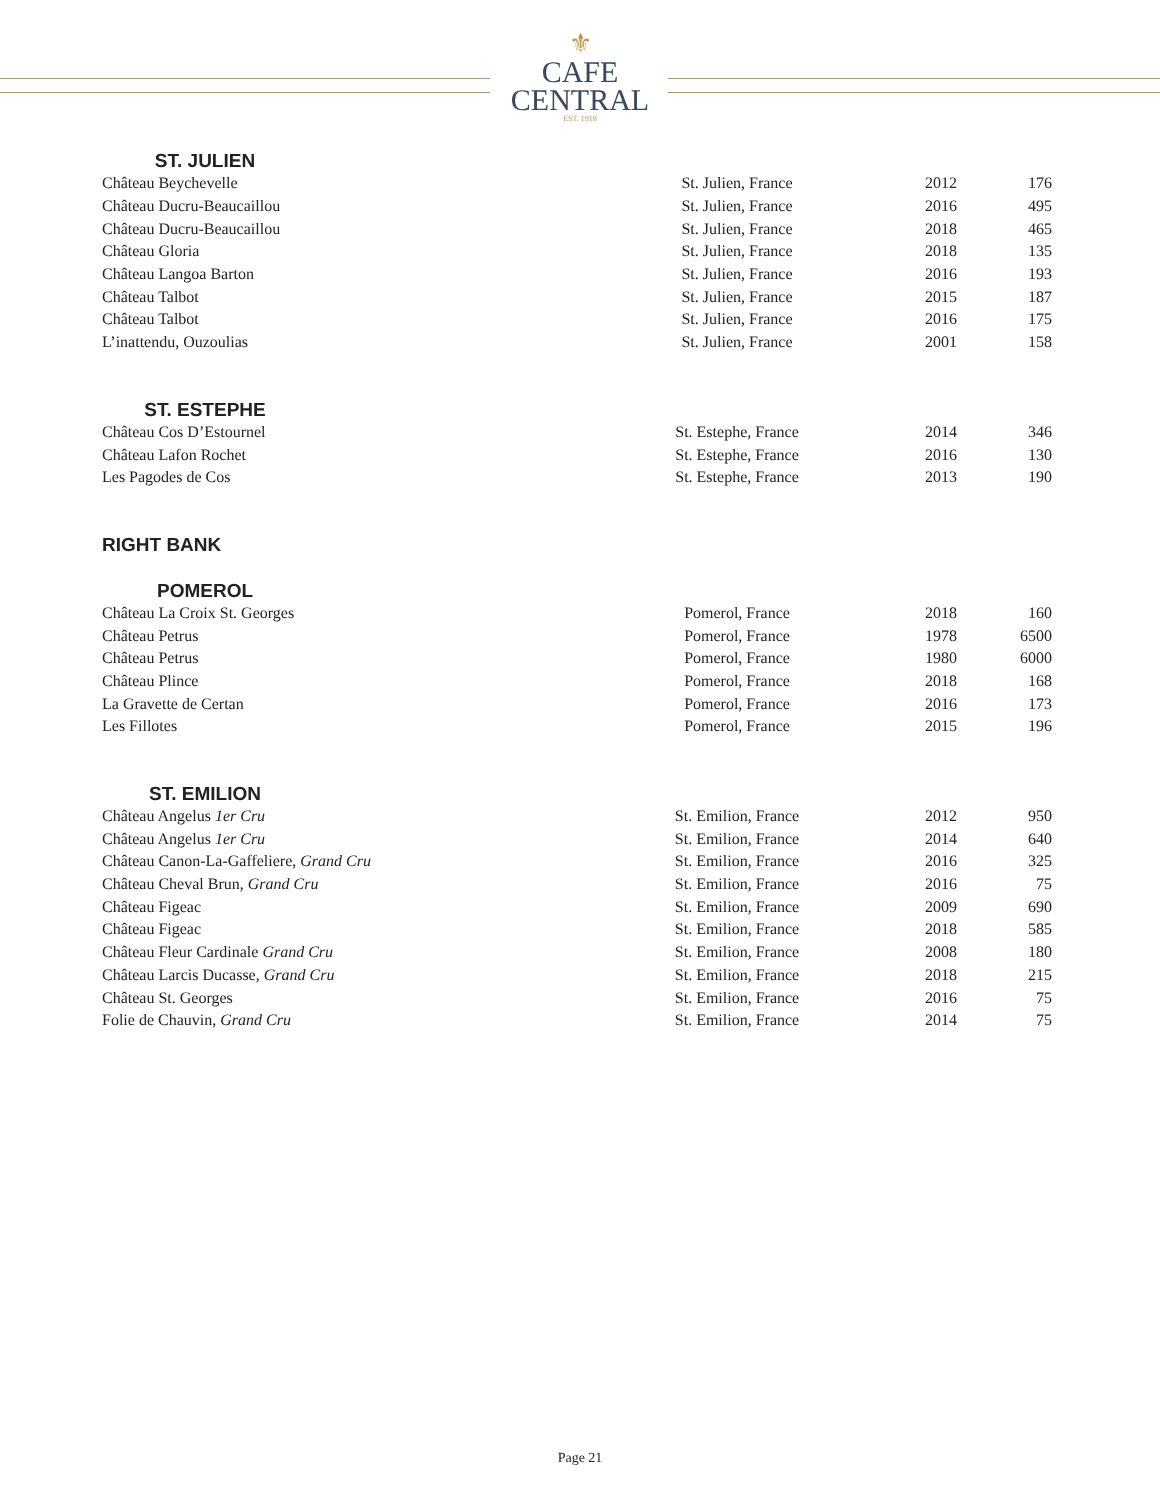⚜
CAFE
CENTRAL
EST. 1918
ST. JULIEN
| Château Beychevelle | St. Julien, France | 2012 | 176 |
| Château Ducru-Beaucaillou | St. Julien, France | 2016 | 495 |
| Château Ducru-Beaucaillou | St. Julien, France | 2018 | 465 |
| Château Gloria | St. Julien, France | 2018 | 135 |
| Château Langoa Barton | St. Julien, France | 2016 | 193 |
| Château Talbot | St. Julien, France | 2015 | 187 |
| Château Talbot | St. Julien, France | 2016 | 175 |
| L’inattendu, Ouzoulias | St. Julien, France | 2001 | 158 |
ST. ESTEPHE
| Château Cos D’Estournel | St. Estephe, France | 2014 | 346 |
| Château Lafon Rochet | St. Estephe, France | 2016 | 130 |
| Les Pagodes de Cos | St. Estephe, France | 2013 | 190 |
RIGHT BANK
POMEROL
| Château La Croix St. Georges | Pomerol, France | 2018 | 160 |
| Château Petrus | Pomerol, France | 1978 | 6500 |
| Château Petrus | Pomerol, France | 1980 | 6000 |
| Château Plince | Pomerol, France | 2018 | 168 |
| La Gravette de Certan | Pomerol, France | 2016 | 173 |
| Les Fillotes | Pomerol, France | 2015 | 196 |
ST. EMILION
| Château Angelus 1er Cru | St. Emilion, France | 2012 | 950 |
| Château Angelus 1er Cru | St. Emilion, France | 2014 | 640 |
| Château Canon-La-Gaffeliere, Grand Cru | St. Emilion, France | 2016 | 325 |
| Château Cheval Brun, Grand Cru | St. Emilion, France | 2016 | 75 |
| Château Figeac | St. Emilion, France | 2009 | 690 |
| Château Figeac | St. Emilion, France | 2018 | 585 |
| Château Fleur Cardinale Grand Cru | St. Emilion, France | 2008 | 180 |
| Château Larcis Ducasse, Grand Cru | St. Emilion, France | 2018 | 215 |
| Château St. Georges | St. Emilion, France | 2016 | 75 |
| Folie de Chauvin, Grand Cru | St. Emilion, France | 2014 | 75 |
Page 21